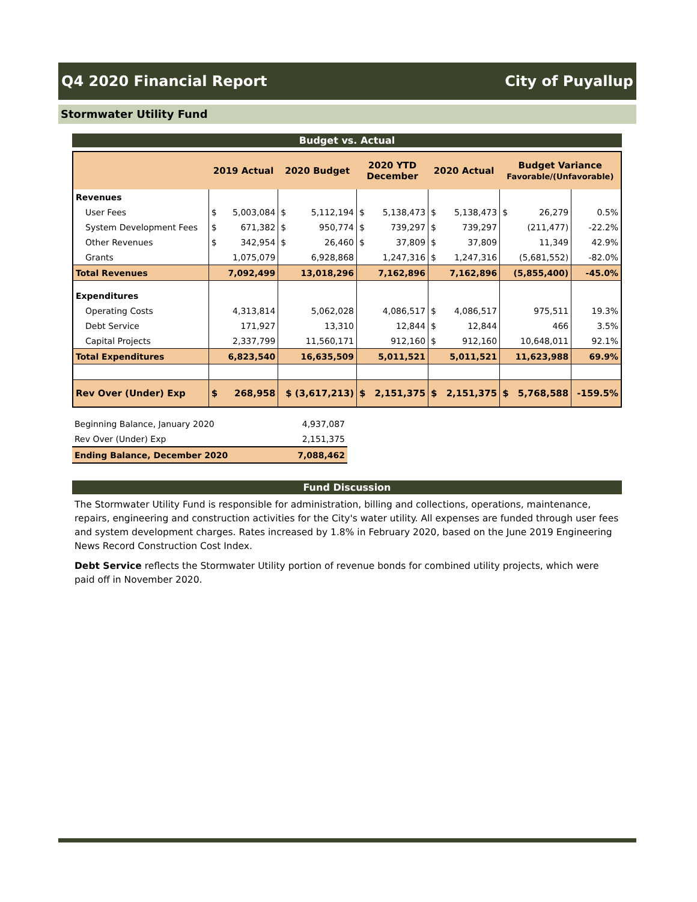Q4 2020 Financial Report City of Puyallup
Stormwater Utility Fund
Budget vs. Actual
| | 2019 Actual | | 2020 Budget | | 2020 YTD December | | 2020 Actual | | Budget Variance Favorable/(Unfavorable) | | |
| --- | --- | --- | --- | --- | --- | --- | --- | --- | --- | --- | --- |
| Revenues | | | | | | | | | | | |
| User Fees | $ | 5,003,084 | $ | 5,112,194 | $ | 5,138,473 | $ | 5,138,473 | $ | 26,279 | 0.5% |
| System Development Fees | $ | 671,382 | $ | 950,774 | $ | 739,297 | $ | 739,297 | | (211,477) | -22.2% |
| Other Revenues | $ | 342,954 | $ | 26,460 | $ | 37,809 | $ | 37,809 | | 11,349 | 42.9% |
| Grants | | 1,075,079 | | 6,928,868 | | 1,247,316 | $ | 1,247,316 | | (5,681,552) | -82.0% |
| Total Revenues | 7,092,499 | | 13,018,296 | | 7,162,896 | | 7,162,896 | | (5,855,400) | | -45.0% |
| Expenditures | | | | | | | | | | | |
| Operating Costs | | 4,313,814 | | 5,062,028 | | 4,086,517 | $ | 4,086,517 | | 975,511 | 19.3% |
| Debt Service | | 171,927 | | 13,310 | | 12,844 | $ | 12,844 | | 466 | 3.5% |
| Capital Projects | | 2,337,799 | | 11,560,171 | | 912,160 | $ | 912,160 | | 10,648,011 | 92.1% |
| Total Expenditures | 6,823,540 | | 16,635,509 | | 5,011,521 | | 5,011,521 | | 11,623,988 | | 69.9% |
| Rev Over (Under) Exp | $ | 268,958 | $ (3,617,213) | | $ | 2,151,375 | $ | 2,151,375 | $ | 5,768,588 | -159.5% |
| Beginning Balance, January 2020 | 4,937,087 |
| Rev Over (Under) Exp | 2,151,375 |
| Ending Balance, December 2020 | 7,088,462 |
Fund Discussion
The Stormwater Utility Fund is responsible for administration, billing and collections, operations, maintenance, repairs, engineering and construction activities for the City's water utility. All expenses are funded through user fees and system development charges. Rates increased by 1.8% in February 2020, based on the June 2019 Engineering News Record Construction Cost Index.
Debt Service reflects the Stormwater Utility portion of revenue bonds for combined utility projects, which were paid off in November 2020.